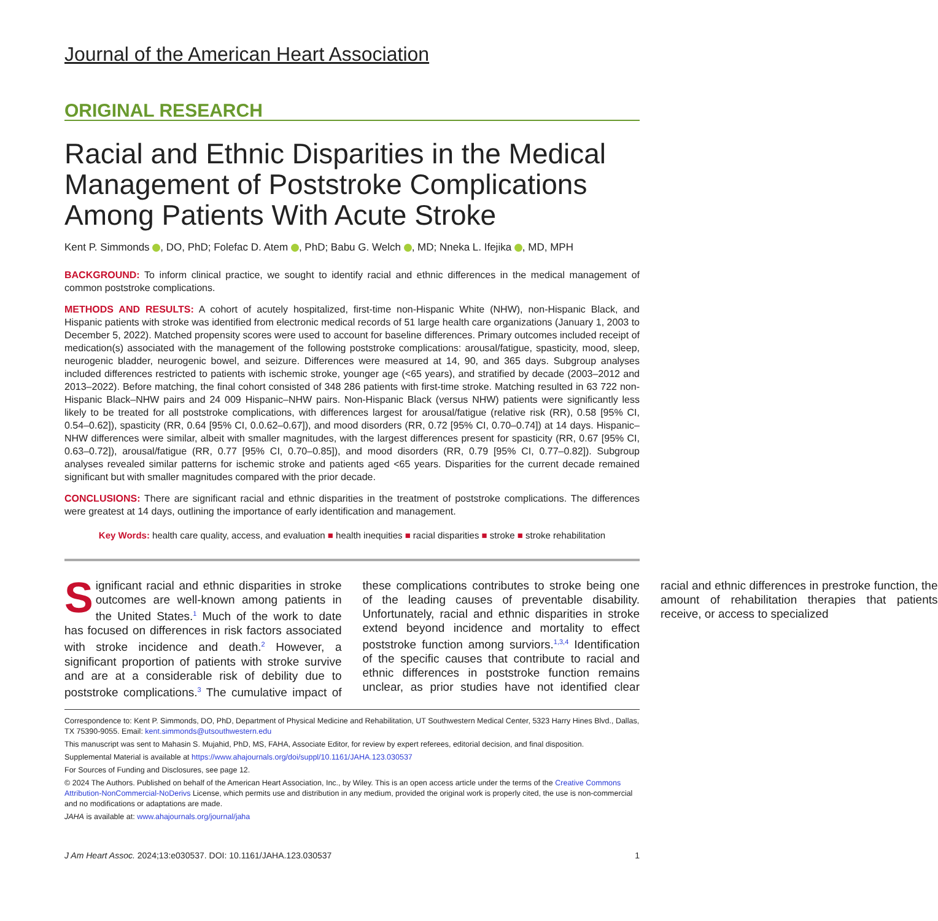Journal of the American Heart Association
ORIGINAL RESEARCH
Racial and Ethnic Disparities in the Medical Management of Poststroke Complications Among Patients With Acute Stroke
Kent P. Simmonds , DO, PhD; Folefac D. Atem , PhD; Babu G. Welch , MD; Nneka L. Ifejika , MD, MPH
BACKGROUND: To inform clinical practice, we sought to identify racial and ethnic differences in the medical management of common poststroke complications.
METHODS AND RESULTS: A cohort of acutely hospitalized, first-time non-Hispanic White (NHW), non-Hispanic Black, and Hispanic patients with stroke was identified from electronic medical records of 51 large health care organizations (January 1, 2003 to December 5, 2022). Matched propensity scores were used to account for baseline differences. Primary outcomes included receipt of medication(s) associated with the management of the following poststroke complications: arousal/fatigue, spasticity, mood, sleep, neurogenic bladder, neurogenic bowel, and seizure. Differences were measured at 14, 90, and 365 days. Subgroup analyses included differences restricted to patients with ischemic stroke, younger age (<65 years), and stratified by decade (2003–2012 and 2013–2022). Before matching, the final cohort consisted of 348 286 patients with first-time stroke. Matching resulted in 63 722 non-Hispanic Black–NHW pairs and 24 009 Hispanic–NHW pairs. Non-Hispanic Black (versus NHW) patients were significantly less likely to be treated for all poststroke complications, with differences largest for arousal/fatigue (relative risk (RR), 0.58 [95% CI, 0.54–0.62]), spasticity (RR, 0.64 [95% CI, 0.0.62–0.67]), and mood disorders (RR, 0.72 [95% CI, 0.70–0.74]) at 14 days. Hispanic–NHW differences were similar, albeit with smaller magnitudes, with the largest differences present for spasticity (RR, 0.67 [95% CI, 0.63–0.72]), arousal/fatigue (RR, 0.77 [95% CI, 0.70–0.85]), and mood disorders (RR, 0.79 [95% CI, 0.77–0.82]). Subgroup analyses revealed similar patterns for ischemic stroke and patients aged <65 years. Disparities for the current decade remained significant but with smaller magnitudes compared with the prior decade.
CONCLUSIONS: There are significant racial and ethnic disparities in the treatment of poststroke complications. The differences were greatest at 14 days, outlining the importance of early identification and management.
Key Words: health care quality, access, and evaluation ■ health inequities ■ racial disparities ■ stroke ■ stroke rehabilitation
Significant racial and ethnic disparities in stroke outcomes are well-known among patients in the United States.<sup>1</sup> Much of the work to date has focused on differences in risk factors associated with stroke incidence and death.<sup>2</sup> However, a significant proportion of patients with stroke survive and are at a considerable risk of debility due to poststroke complications.<sup>3</sup> The cumulative impact of these complications contributes to stroke being one of the leading causes of preventable disability. Unfortunately, racial and ethnic disparities in stroke extend beyond incidence and mortality to effect poststroke function among surviors.<sup>1,3,4</sup> Identification of the specific causes that contribute to racial and ethnic differences in poststroke function remains unclear, as prior studies have not identified clear racial and ethnic differences in prestroke function, the amount of rehabilitation therapies that patients receive, or access to specialized
Correspondence to: Kent P. Simmonds, DO, PhD, Department of Physical Medicine and Rehabilitation, UT Southwestern Medical Center, 5323 Harry Hines Blvd., Dallas, TX 75390-9055. Email: kent.simmonds@utsouthwestern.edu
This manuscript was sent to Mahasin S. Mujahid, PhD, MS, FAHA, Associate Editor, for review by expert referees, editorial decision, and final disposition.
Supplemental Material is available at https://www.ahajournals.org/doi/suppl/10.1161/JAHA.123.030537
For Sources of Funding and Disclosures, see page 12.
© 2024 The Authors. Published on behalf of the American Heart Association, Inc., by Wiley. This is an open access article under the terms of the Creative Commons Attribution-NonCommercial-NoDerivs License, which permits use and distribution in any medium, provided the original work is properly cited, the use is non-commercial and no modifications or adaptations are made.
JAHA is available at: www.ahajournals.org/journal/jaha
J Am Heart Assoc. 2024;13:e030537. DOI: 10.1161/JAHA.123.030537 1